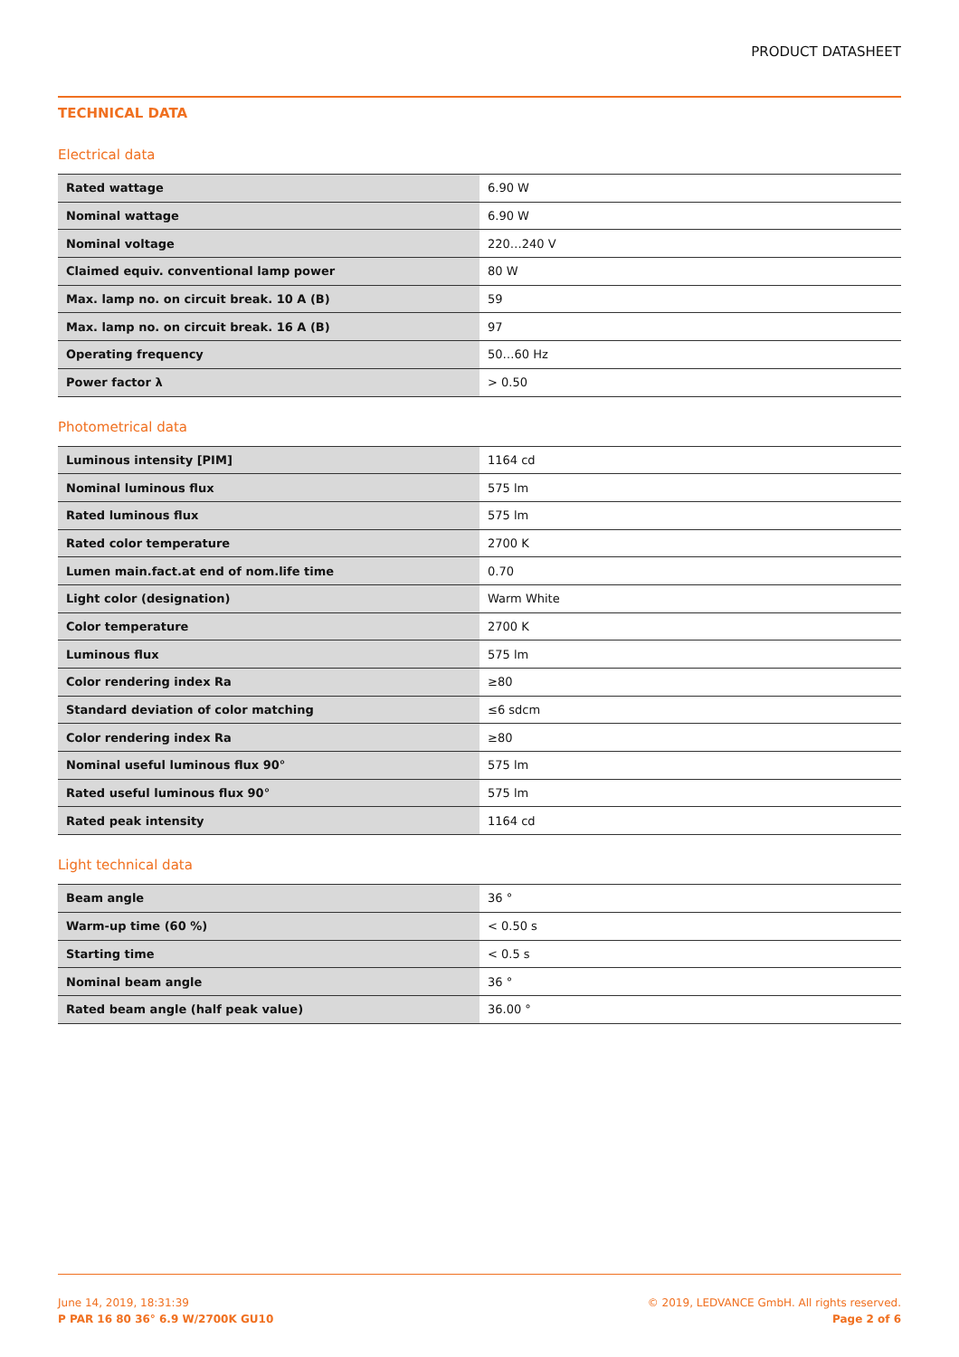PRODUCT DATASHEET
TECHNICAL DATA
Electrical data
| Rated wattage | 6.90 W |
| Nominal wattage | 6.90 W |
| Nominal voltage | 220…240 V |
| Claimed equiv. conventional lamp power | 80 W |
| Max. lamp no. on circuit break. 10 A (B) | 59 |
| Max. lamp no. on circuit break. 16 A (B) | 97 |
| Operating frequency | 50…60 Hz |
| Power factor λ | > 0.50 |
Photometrical data
| Luminous intensity [PIM] | 1164 cd |
| Nominal luminous flux | 575 lm |
| Rated luminous flux | 575 lm |
| Rated color temperature | 2700 K |
| Lumen main.fact.at end of nom.life time | 0.70 |
| Light color (designation) | Warm White |
| Color temperature | 2700 K |
| Luminous flux | 575 lm |
| Color rendering index Ra | ≥80 |
| Standard deviation of color matching | ≤6 sdcm |
| Color rendering index Ra | ≥80 |
| Nominal useful luminous flux 90° | 575 lm |
| Rated useful luminous flux 90° | 575 lm |
| Rated peak intensity | 1164 cd |
Light technical data
| Beam angle | 36 ° |
| Warm-up time (60 %) | < 0.50 s |
| Starting time | < 0.5 s |
| Nominal beam angle | 36 ° |
| Rated beam angle (half peak value) | 36.00 ° |
June 14, 2019, 18:31:39
P PAR 16 80 36° 6.9 W/2700K GU10
© 2019, LEDVANCE GmbH. All rights reserved.
Page 2 of 6